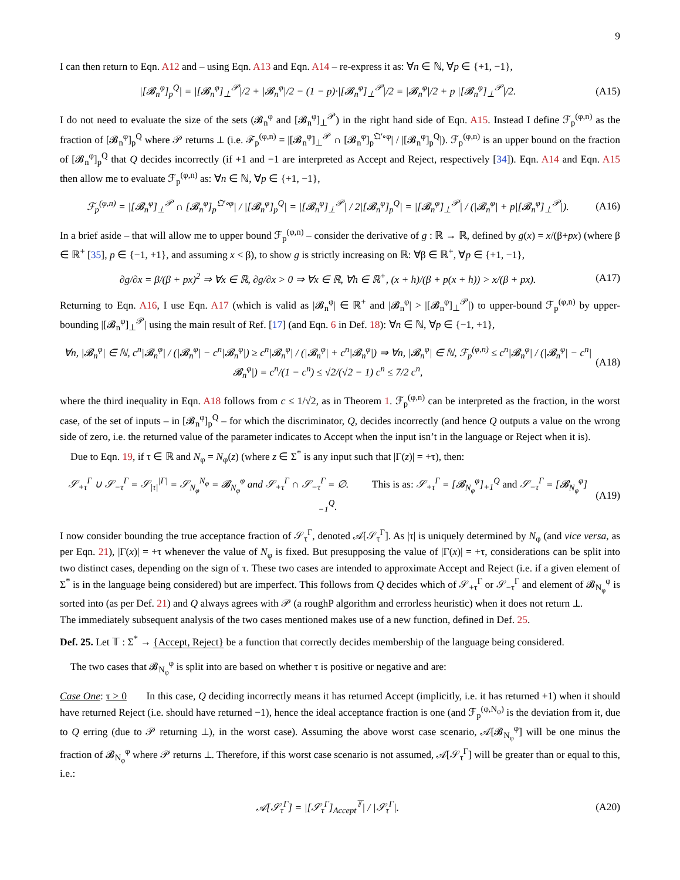9
I can then return to Eqn. A12 and – using Eqn. A13 and Eqn. A14 – re-express it as: ∀n ∈ ℕ, ∀p ∈ {+1, −1},
|[𝓑<sub>n</sub><sup>φ</sup>]<sub>p</sub><sup>Q</sup>| = |[𝓑<sub>n</sub><sup>φ</sup>]<sub>⊥</sub><sup>𝒫</sup>|/2 + |𝓑<sub>n</sub><sup>φ</sup>|/2 − (1 − p)·|[𝓑<sub>n</sub><sup>φ</sup>]<sub>⊥</sub><sup>𝒫</sup>|/2 = |𝓑<sub>n</sub><sup>φ</sup>|/2 + p |[𝓑<sub>n</sub><sup>φ</sup>]<sub>⊥</sub><sup>𝒫</sup>|/2. (A15)
I do not need to evaluate the size of the sets (𝓑<sub>n</sub><sup>φ</sup> and [𝓑<sub>n</sub><sup>φ</sup>]<sub>⊥</sub><sup>𝒫</sup>) in the right hand side of Eqn. A15. Instead I define ℱ<sub>p</sub><sup>(φ,n)</sup> as the fraction of [𝓑<sub>n</sub><sup>φ</sup>]<sub>p</sub><sup>Q</sup> where 𝒫 returns ⊥ (i.e. ℱ<sub>p</sub><sup>(φ,n)</sup> = |[𝓑<sub>n</sub><sup>φ</sup>]<sub>⊥</sub><sup>𝒫</sup> ∩ [𝓑<sub>n</sub><sup>φ</sup>]<sub>p</sub><sup>𝔔′∘φ</sup>| / |[𝓑<sub>n</sub><sup>φ</sup>]<sub>p</sub><sup>Q</sup>|). ℱ<sub>p</sub><sup>(φ,n)</sup> is an upper bound on the fraction of [𝓑<sub>n</sub><sup>φ</sup>]<sub>p</sub><sup>Q</sup> that Q decides incorrectly (if +1 and −1 are interpreted as Accept and Reject, respectively [34]). Eqn. A14 and Eqn. A15 then allow me to evaluate ℱ<sub>p</sub><sup>(φ,n)</sup> as: ∀n ∈ ℕ, ∀p ∈ {+1, −1},
ℱ<sub>p</sub><sup>(φ,n)</sup> = |[𝓑<sub>n</sub><sup>φ</sup>]<sub>⊥</sub><sup>𝒫</sup> ∩ [𝓑<sub>n</sub><sup>φ</sup>]<sub>p</sub><sup>𝔔′∘φ</sup>| / |[𝓑<sub>n</sub><sup>φ</sup>]<sub>p</sub><sup>Q</sup>| = |[𝓑<sub>n</sub><sup>φ</sup>]<sub>⊥</sub><sup>𝒫</sup>| / 2|[𝓑<sub>n</sub><sup>φ</sup>]<sub>p</sub><sup>Q</sup>| = |[𝓑<sub>n</sub><sup>φ</sup>]<sub>⊥</sub><sup>𝒫</sup>| / (|𝓑<sub>n</sub><sup>φ</sup>| + p|[𝓑<sub>n</sub><sup>φ</sup>]<sub>⊥</sub><sup>𝒫</sup>|). (A16)
In a brief aside – that will allow me to upper bound ℱ<sub>p</sub><sup>(φ,n)</sup> – consider the derivative of g : ℝ → ℝ, defined by g(x) = x/(β+px) (where β ∈ ℝ<sup>+</sup> [35], p ∈ {−1, +1}, and assuming x < β), to show g is strictly increasing on ℝ: ∀β ∈ ℝ<sup>+</sup>, ∀p ∈ {+1, −1},
∂g/∂x = β/(β + px)<sup>2</sup> ⇒ ∀x ∈ ℝ, ∂g/∂x > 0 ⇒ ∀x ∈ ℝ, ∀h ∈ ℝ<sup>+</sup>, (x + h)/(β + p(x + h)) > x/(β + px). (A17)
Returning to Eqn. A16, I use Eqn. A17 (which is valid as |𝓑<sub>n</sub><sup>φ</sup>| ∈ ℝ<sup>+</sup> and |𝓑<sub>n</sub><sup>φ</sup>| > |[𝓑<sub>n</sub><sup>φ</sup>]<sub>⊥</sub><sup>𝒫</sup>|) to upper-bound ℱ<sub>p</sub><sup>(φ,n)</sup> by upper-bounding |[𝓑<sub>n</sub><sup>φ</sup>]<sub>⊥</sub><sup>𝒫</sup>| using the main result of Ref. [17] (and Eqn. 6 in Def. 18): ∀n ∈ ℕ, ∀p ∈ {−1, +1},
∀n, |𝓑<sub>n</sub><sup>φ</sup>| ∈ ℕ, c<sup>n</sup>|𝓑<sub>n</sub><sup>φ</sup>| / (|𝓑<sub>n</sub><sup>φ</sup>| − c<sup>n</sup>|𝓑<sub>n</sub><sup>φ</sup>|) ≥ c<sup>n</sup>|𝓑<sub>n</sub><sup>φ</sup>| / (|𝓑<sub>n</sub><sup>φ</sup>| + c<sup>n</sup>|𝓑<sub>n</sub><sup>φ</sup>|) ⇒ ∀n, |𝓑<sub>n</sub><sup>φ</sup>| ∈ ℕ, ℱ<sub>p</sub><sup>(φ,n)</sup> ≤ c<sup>n</sup>|𝓑<sub>n</sub><sup>φ</sup>| / (|𝓑<sub>n</sub><sup>φ</sup>| − c<sup>n</sup>|𝓑<sub>n</sub><sup>φ</sup>|) = c<sup>n</sup>/(1 − c<sup>n</sup>) ≤ √2/(√2 − 1) c<sup>n</sup> ≤ 7/2 c<sup>n</sup>, (A18)
where the third inequality in Eqn. A18 follows from c ≤ 1/√2, as in Theorem 1. ℱ<sub>p</sub><sup>(φ,n)</sup> can be interpreted as the fraction, in the worst case, of the set of inputs – in [𝓑<sub>n</sub><sup>φ</sup>]<sub>p</sub><sup>Q</sup> – for which the discriminator, Q, decides incorrectly (and hence Q outputs a value on the wrong side of zero, i.e. the returned value of the parameter indicates to Accept when the input isn’t in the language or Reject when it is).
Due to Eqn. 19, if τ ∈ ℝ and N<sub>φ</sub> = N<sub>φ</sub>(z) (where z ∈ Σ<sup>*</sup> is any input such that |Γ(z)| = +τ), then:
𝒮<sub>+τ</sub><sup>Γ</sup> ∪ 𝒮<sub>−τ</sub><sup>Γ</sup> = 𝒮<sub>|τ|</sub><sup>|Γ|</sup> = 𝒮<sub>N<sub>φ</sub></sub><sup>N<sub>φ</sub></sup> = 𝓑<sub>N<sub>φ</sub></sub><sup>φ</sup> and 𝒮<sub>+τ</sub><sup>Γ</sup> ∩ 𝒮<sub>−τ</sub><sup>Γ</sup> = ∅. This is as: 𝒮<sub>+τ</sub><sup>Γ</sup> = [𝓑<sub>N<sub>φ</sub></sub><sup>φ</sup>]<sub>+1</sub><sup>Q</sup> and 𝒮<sub>−τ</sub><sup>Γ</sup> = [𝓑<sub>N<sub>φ</sub></sub><sup>φ</sup>]<sub>−1</sub><sup>Q</sup>. (A19)
I now consider bounding the true acceptance fraction of 𝒮<sub>τ</sub><sup>Γ</sup>, denoted 𝒜[𝒮<sub>τ</sub><sup>Γ</sup>]. As |τ| is uniquely determined by N<sub>φ</sub> (and vice versa, as per Eqn. 21), |Γ(x)| = +τ whenever the value of N<sub>φ</sub> is fixed. But presupposing the value of |Γ(x)| = +τ, considerations can be split into two distinct cases, depending on the sign of τ. These two cases are intended to approximate Accept and Reject (i.e. if a given element of Σ<sup>*</sup> is in the language being considered) but are imperfect. This follows from Q decides which of 𝒮<sub>+τ</sub><sup>Γ</sup> or 𝒮<sub>−τ</sub><sup>Γ</sup> and element of 𝓑<sub>N<sub>φ</sub></sub><sup>φ</sup> is sorted into (as per Def. 21) and Q always agrees with 𝒫 (a roughP algorithm and errorless heuristic) when it does not return ⊥.
The immediately subsequent analysis of the two cases mentioned makes use of a new function, defined in Def. 25.
Def. 25. Let 𝕋 : Σ<sup>*</sup> → {Accept, Reject} be a function that correctly decides membership of the language being considered.
The two cases that 𝓑<sub>N<sub>φ</sub></sub><sup>φ</sup> is split into are based on whether τ is positive or negative and are:
Case One: τ > 0 In this case, Q deciding incorrectly means it has returned Accept (implicitly, i.e. it has returned +1) when it should have returned Reject (i.e. should have returned −1), hence the ideal acceptance fraction is one (and ℱ<sub>p</sub><sup>(φ,N<sub>φ</sub>)</sup> is the deviation from it, due to Q erring (due to 𝒫 returning ⊥), in the worst case). Assuming the above worst case scenario, 𝒜[𝓑<sub>N<sub>φ</sub></sub><sup>φ</sup>] will be one minus the fraction of 𝓑<sub>N<sub>φ</sub></sub><sup>φ</sup> where 𝒫 returns ⊥. Therefore, if this worst case scenario is not assumed, 𝒜[𝒮<sub>τ</sub><sup>Γ</sup>] will be greater than or equal to this, i.e.:
𝒜[𝒮<sub>τ</sub><sup>Γ</sup>] = |[𝒮<sub>τ</sub><sup>Γ</sup>]<sub>Accept</sub><sup>𝕋</sup>| / |𝒮<sub>τ</sub><sup>Γ</sup>|. (A20)